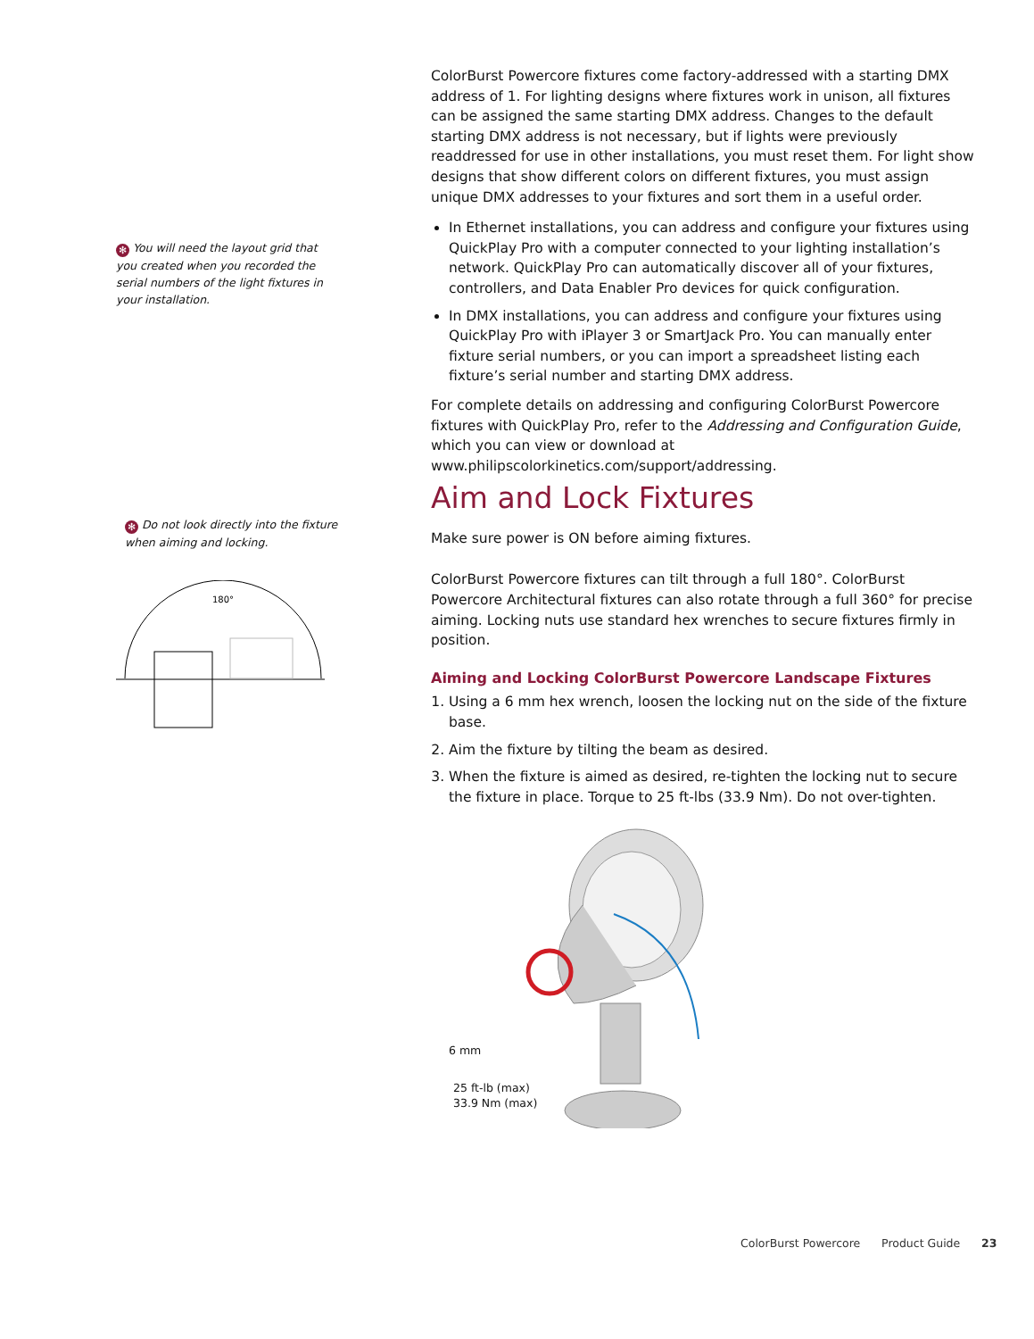✻ You will need the layout grid that you created when you recorded the serial numbers of the light fixtures in your installation.
✻ Do not look directly into the fixture when aiming and locking.
180°
ColorBurst Powercore fixtures come factory-addressed with a starting DMX address of 1. For lighting designs where fixtures work in unison, all fixtures can be assigned the same starting DMX address. Changes to the default starting DMX address is not necessary, but if lights were previously readdressed for use in other installations, you must reset them. For light show designs that show different colors on different fixtures, you must assign unique DMX addresses to your fixtures and sort them in a useful order.
In Ethernet installations, you can address and configure your fixtures using QuickPlay Pro with a computer connected to your lighting installation’s network. QuickPlay Pro can automatically discover all of your fixtures, controllers, and Data Enabler Pro devices for quick configuration.
In DMX installations, you can address and configure your fixtures using QuickPlay Pro with iPlayer 3 or SmartJack Pro. You can manually enter fixture serial numbers, or you can import a spreadsheet listing each fixture’s serial number and starting DMX address.
For complete details on addressing and configuring ColorBurst Powercore fixtures with QuickPlay Pro, refer to the Addressing and Configuration Guide, which you can view or download at www.philipscolorkinetics.com/support/addressing.
Aim and Lock Fixtures
Make sure power is ON before aiming fixtures.
ColorBurst Powercore fixtures can tilt through a full 180°. ColorBurst Powercore Architectural fixtures can also rotate through a full 360° for precise aiming. Locking nuts use standard hex wrenches to secure fixtures firmly in position.
Aiming and Locking ColorBurst Powercore Landscape Fixtures
1. Using a 6 mm hex wrench, loosen the locking nut on the side of the fixture base.
2. Aim the fixture by tilting the beam as desired.
3. When the fixture is aimed as desired, re-tighten the locking nut to secure the fixture in place. Torque to 25 ft-lbs (33.9 Nm). Do not over-tighten.
6 mm
25 ft-lb (max)
33.9 Nm (max)
ColorBurst Powercore Product Guide 23